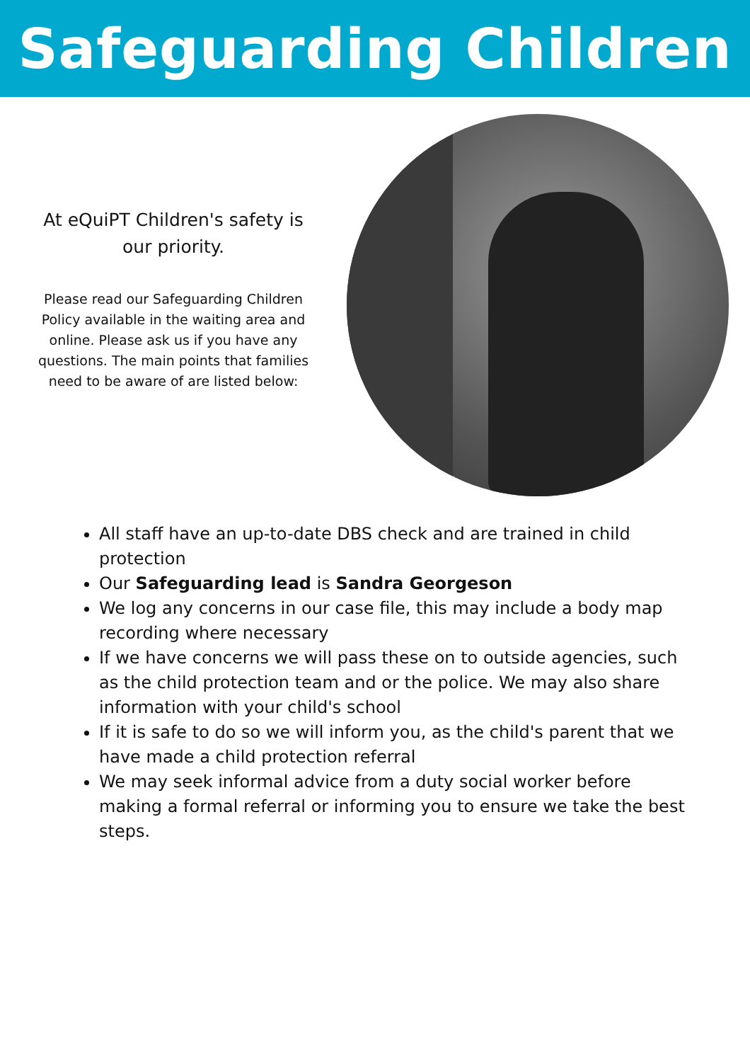Safeguarding Children
At eQuiPT Children's safety is our priority.
Please read our Safeguarding Children Policy available in the waiting area and online. Please ask us if you have any questions. The main points that families need to be aware of are listed below:
All staff have an up-to-date DBS check and are trained in child protection
Our Safeguarding lead is Sandra Georgeson
We log any concerns in our case file, this may include a body map recording where necessary
If we have concerns we will pass these on to outside agencies, such as the child protection team and or the police. We may also share information with your child's school
If it is safe to do so we will inform you, as the child's parent that we have made a child protection referral
We may seek informal advice from a duty social worker before making a formal referral or informing you to ensure we take the best steps.